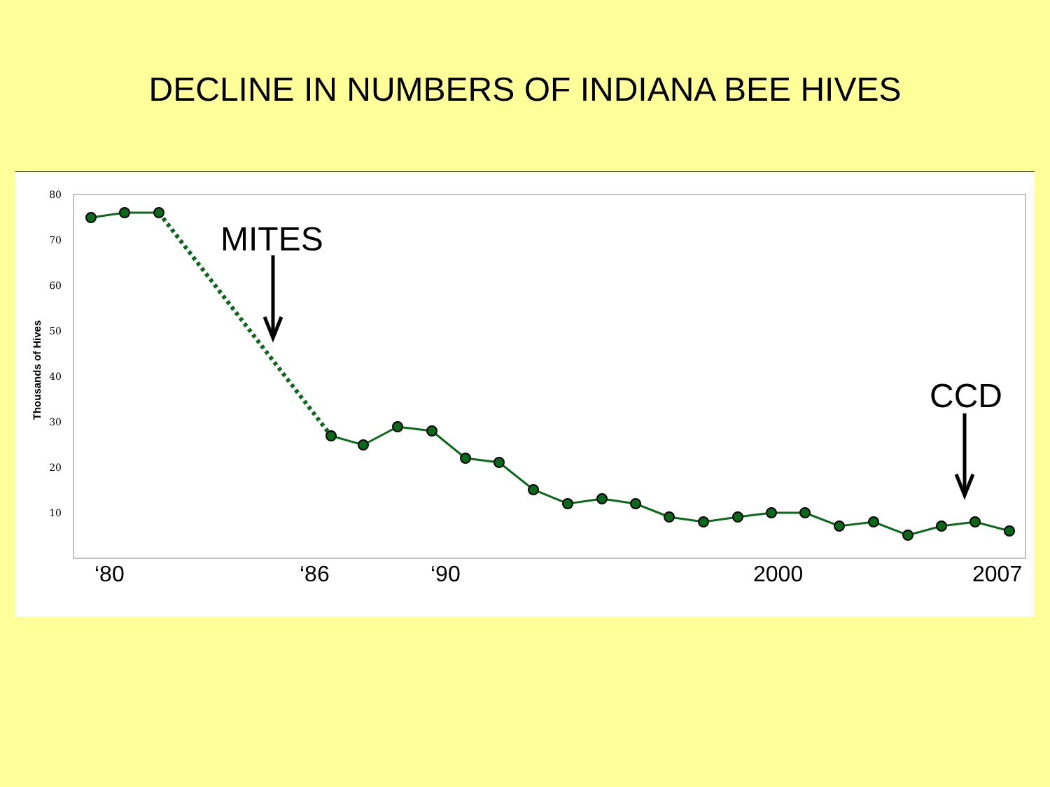DECLINE IN NUMBERS OF INDIANA BEE HIVES
80
70
60
50
40
30
20
10
Thousands of Hives
MITES
CCD
‘80
‘86
‘90
2000
2007